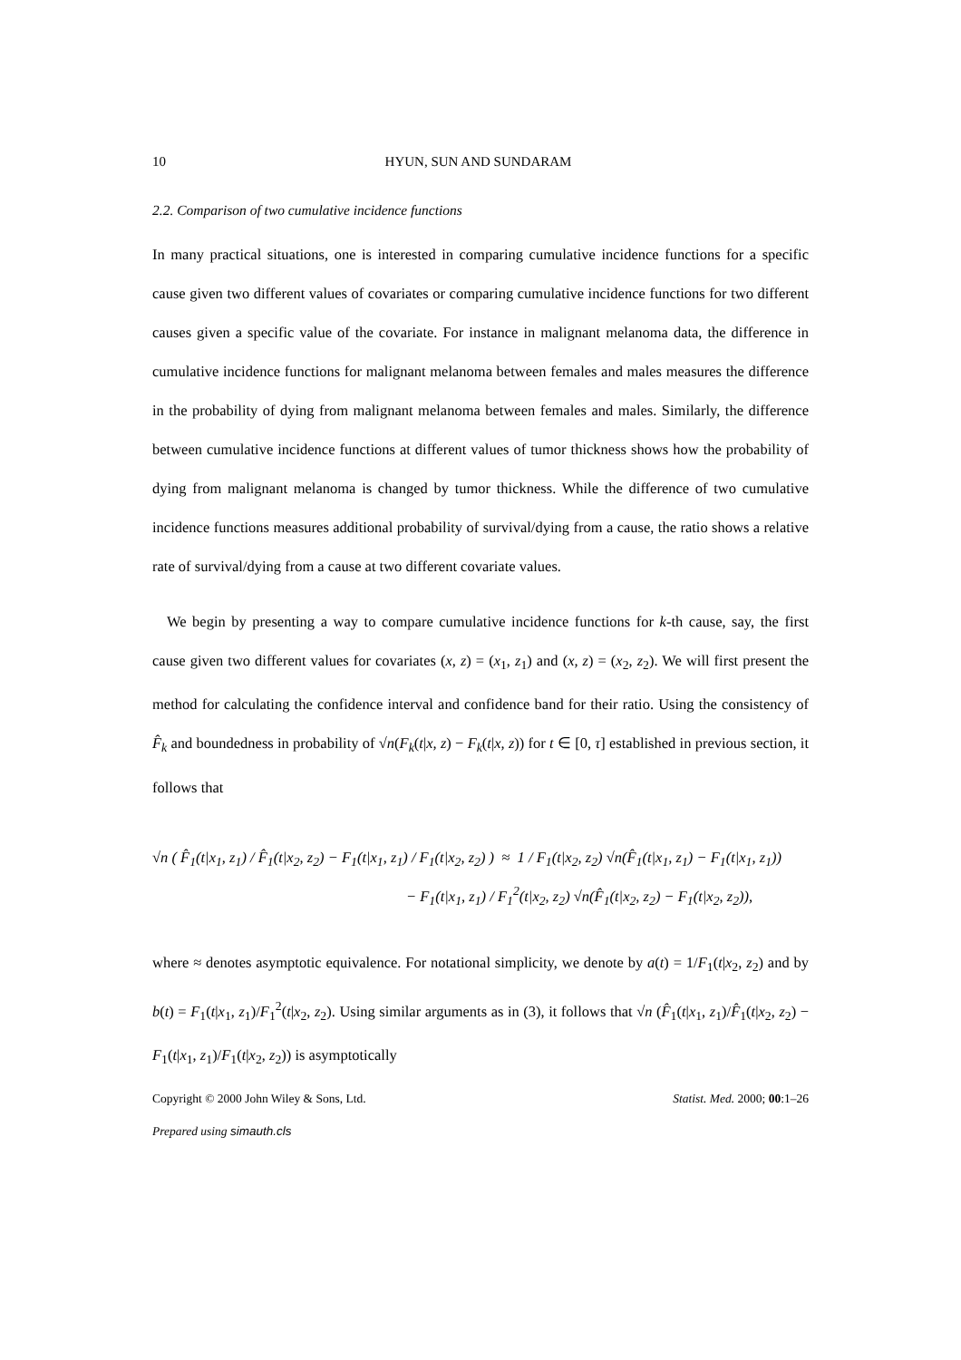10 HYUN, SUN AND SUNDARAM
2.2. Comparison of two cumulative incidence functions
In many practical situations, one is interested in comparing cumulative incidence functions for a specific cause given two different values of covariates or comparing cumulative incidence functions for two different causes given a specific value of the covariate. For instance in malignant melanoma data, the difference in cumulative incidence functions for malignant melanoma between females and males measures the difference in the probability of dying from malignant melanoma between females and males. Similarly, the difference between cumulative incidence functions at different values of tumor thickness shows how the probability of dying from malignant melanoma is changed by tumor thickness. While the difference of two cumulative incidence functions measures additional probability of survival/dying from a cause, the ratio shows a relative rate of survival/dying from a cause at two different covariate values.
We begin by presenting a way to compare cumulative incidence functions for k-th cause, say, the first cause given two different values for covariates (x, z) = (x<sub>1</sub>, z<sub>1</sub>) and (x, z) = (x<sub>2</sub>, z<sub>2</sub>). We will first present the method for calculating the confidence interval and confidence band for their ratio. Using the consistency of F̂<sub>k</sub> and boundedness in probability of √n(F<sub>k</sub>(t|x, z) − F<sub>k</sub>(t|x, z)) for t ∈ [0, τ] established in previous section, it follows that
√n ( F̂<sub>1</sub>(t|x<sub>1</sub>, z<sub>1</sub>) / F̂<sub>1</sub>(t|x<sub>2</sub>, z<sub>2</sub>) − F<sub>1</sub>(t|x<sub>1</sub>, z<sub>1</sub>) / F<sub>1</sub>(t|x<sub>2</sub>, z<sub>2</sub>) ) ≈ 1 / F<sub>1</sub>(t|x<sub>2</sub>, z<sub>2</sub>) √n(F̂<sub>1</sub>(t|x<sub>1</sub>, z<sub>1</sub>) − F<sub>1</sub>(t|x<sub>1</sub>, z<sub>1</sub>))
− F<sub>1</sub>(t|x<sub>1</sub>, z<sub>1</sub>) / F<sub>1</sub><sup>2</sup>(t|x<sub>2</sub>, z<sub>2</sub>) √n(F̂<sub>1</sub>(t|x<sub>2</sub>, z<sub>2</sub>) − F<sub>1</sub>(t|x<sub>2</sub>, z<sub>2</sub>)),
where ≈ denotes asymptotic equivalence. For notational simplicity, we denote by a(t) = 1/F<sub>1</sub>(t|x<sub>2</sub>, z<sub>2</sub>) and by b(t) = F<sub>1</sub>(t|x<sub>1</sub>, z<sub>1</sub>)/F<sub>1</sub><sup>2</sup>(t|x<sub>2</sub>, z<sub>2</sub>). Using similar arguments as in (3), it follows that √n (F̂<sub>1</sub>(t|x<sub>1</sub>, z<sub>1</sub>)/F̂<sub>1</sub>(t|x<sub>2</sub>, z<sub>2</sub>) − F<sub>1</sub>(t|x<sub>1</sub>, z<sub>1</sub>)/F<sub>1</sub>(t|x<sub>2</sub>, z<sub>2</sub>)) is asymptotically
Copyright © 2000 John Wiley & Sons, Ltd. Statist. Med. 2000; 00:1–26
Prepared using simauth.cls